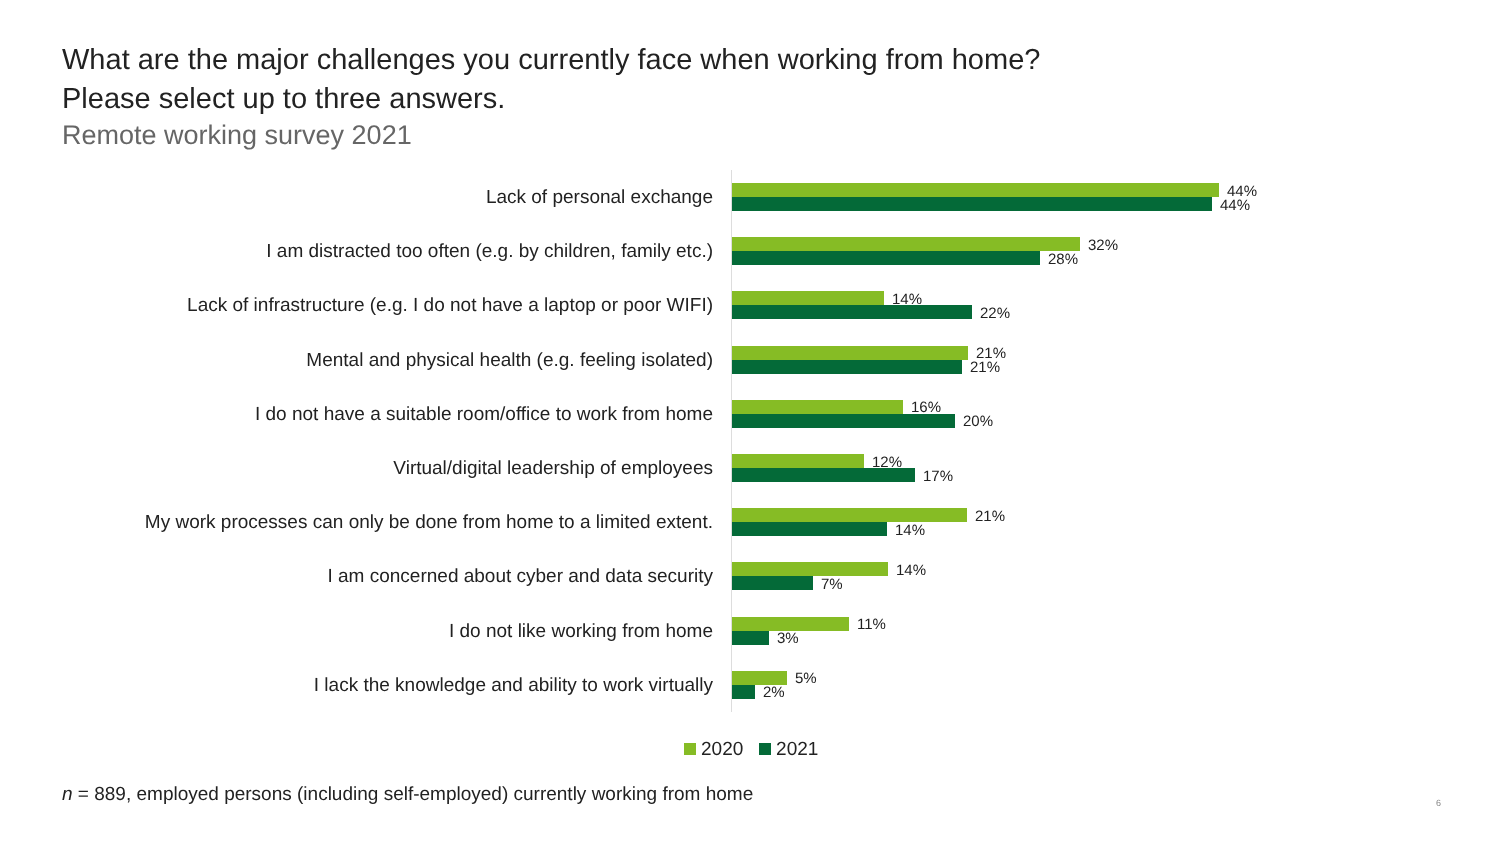What are the major challenges you currently face when working from home?
Please select up to three answers.
Remote working survey 2021
Lack of personal exchange
44%
44%
I am distracted too often (e.g. by children, family etc.)
32%
28%
Lack of infrastructure (e.g. I do not have a laptop or poor WIFI)
14%
22%
Mental and physical health (e.g. feeling isolated)
21%
21%
I do not have a suitable room/office to work from home
16%
20%
Virtual/digital leadership of employees
12%
17%
My work processes can only be done from home to a limited extent.
21%
14%
I am concerned about cyber and data security
14%
7%
I do not like working from home
11%
3%
I lack the knowledge and ability to work virtually
5%
2%
2020 2021
n = 889, employed persons (including self-employed) currently working from home
6